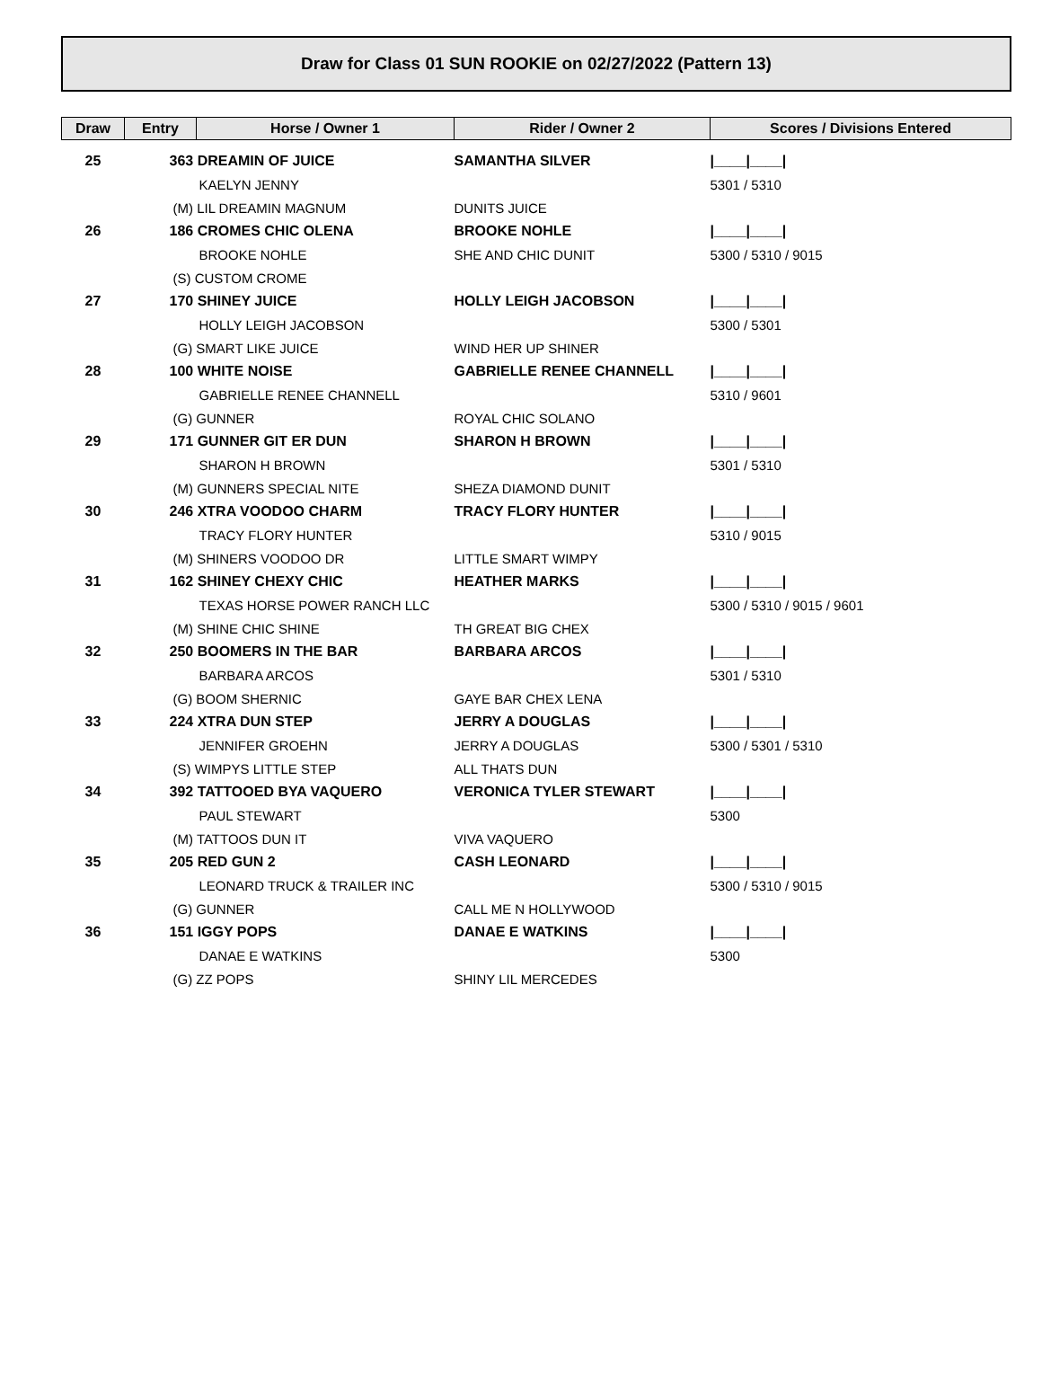Draw for Class 01 SUN ROOKIE on 02/27/2022 (Pattern 13)
| Draw | Entry | Horse / Owner 1 | Rider / Owner 2 | Scores / Divisions Entered |
| --- | --- | --- | --- | --- |
| 25 | 363 DREAMIN OF JUICE | | SAMANTHA SILVER | /____/____/ |
| | | KAELYN JENNY | | 5301 / 5310 |
| | (M) LIL DREAMIN MAGNUM | | DUNITS JUICE | |
| 26 | 186 CROMES CHIC OLENA | | BROOKE NOHLE | /____/____/ |
| | | BROOKE NOHLE | SHE AND CHIC DUNIT | 5300 / 5310 / 9015 |
| | (S) CUSTOM CROME | | | |
| 27 | 170 SHINEY JUICE | | HOLLY LEIGH JACOBSON | /____/____/ |
| | | HOLLY LEIGH JACOBSON | | 5300 / 5301 |
| | (G) SMART LIKE JUICE | | WIND HER UP SHINER | |
| 28 | 100 WHITE NOISE | | GABRIELLE RENEE CHANNELL | /____/____/ |
| | | GABRIELLE RENEE CHANNELL | | 5310 / 9601 |
| | (G) GUNNER | | ROYAL CHIC SOLANO | |
| 29 | 171 GUNNER GIT ER DUN | | SHARON H BROWN | /____/____/ |
| | | SHARON H BROWN | | 5301 / 5310 |
| | (M) GUNNERS SPECIAL NITE | | SHEZA DIAMOND DUNIT | |
| 30 | 246 XTRA VOODOO CHARM | | TRACY FLORY HUNTER | /____/____/ |
| | | TRACY FLORY HUNTER | | 5310 / 9015 |
| | (M) SHINERS VOODOO DR | | LITTLE SMART WIMPY | |
| 31 | 162 SHINEY CHEXY CHIC | | HEATHER MARKS | /____/____/ |
| | | TEXAS HORSE POWER RANCH LLC | | 5300 / 5310 / 9015 / 9601 |
| | (M) SHINE CHIC SHINE | | TH GREAT BIG CHEX | |
| 32 | 250 BOOMERS IN THE BAR | | BARBARA ARCOS | /____/____/ |
| | | BARBARA ARCOS | | 5301 / 5310 |
| | (G) BOOM SHERNIC | | GAYE BAR CHEX LENA | |
| 33 | 224 XTRA DUN STEP | | JERRY A DOUGLAS | /____/____/ |
| | | JENNIFER GROEHN | JERRY A DOUGLAS | 5300 / 5301 / 5310 |
| | (S) WIMPYS LITTLE STEP | | ALL THATS DUN | |
| 34 | 392 TATTOOED BYA VAQUERO | | VERONICA TYLER STEWART | /____/____/ |
| | | PAUL STEWART | | 5300 |
| | (M) TATTOOS DUN IT | | VIVA VAQUERO | |
| 35 | 205 RED GUN 2 | | CASH LEONARD | /____/____/ |
| | | LEONARD TRUCK & TRAILER INC | | 5300 / 5310 / 9015 |
| | (G) GUNNER | | CALL ME N HOLLYWOOD | |
| 36 | 151 IGGY POPS | | DANAE E WATKINS | /____/____/ |
| | | DANAE E WATKINS | | 5300 |
| | (G) ZZ POPS | | SHINY LIL MERCEDES | |